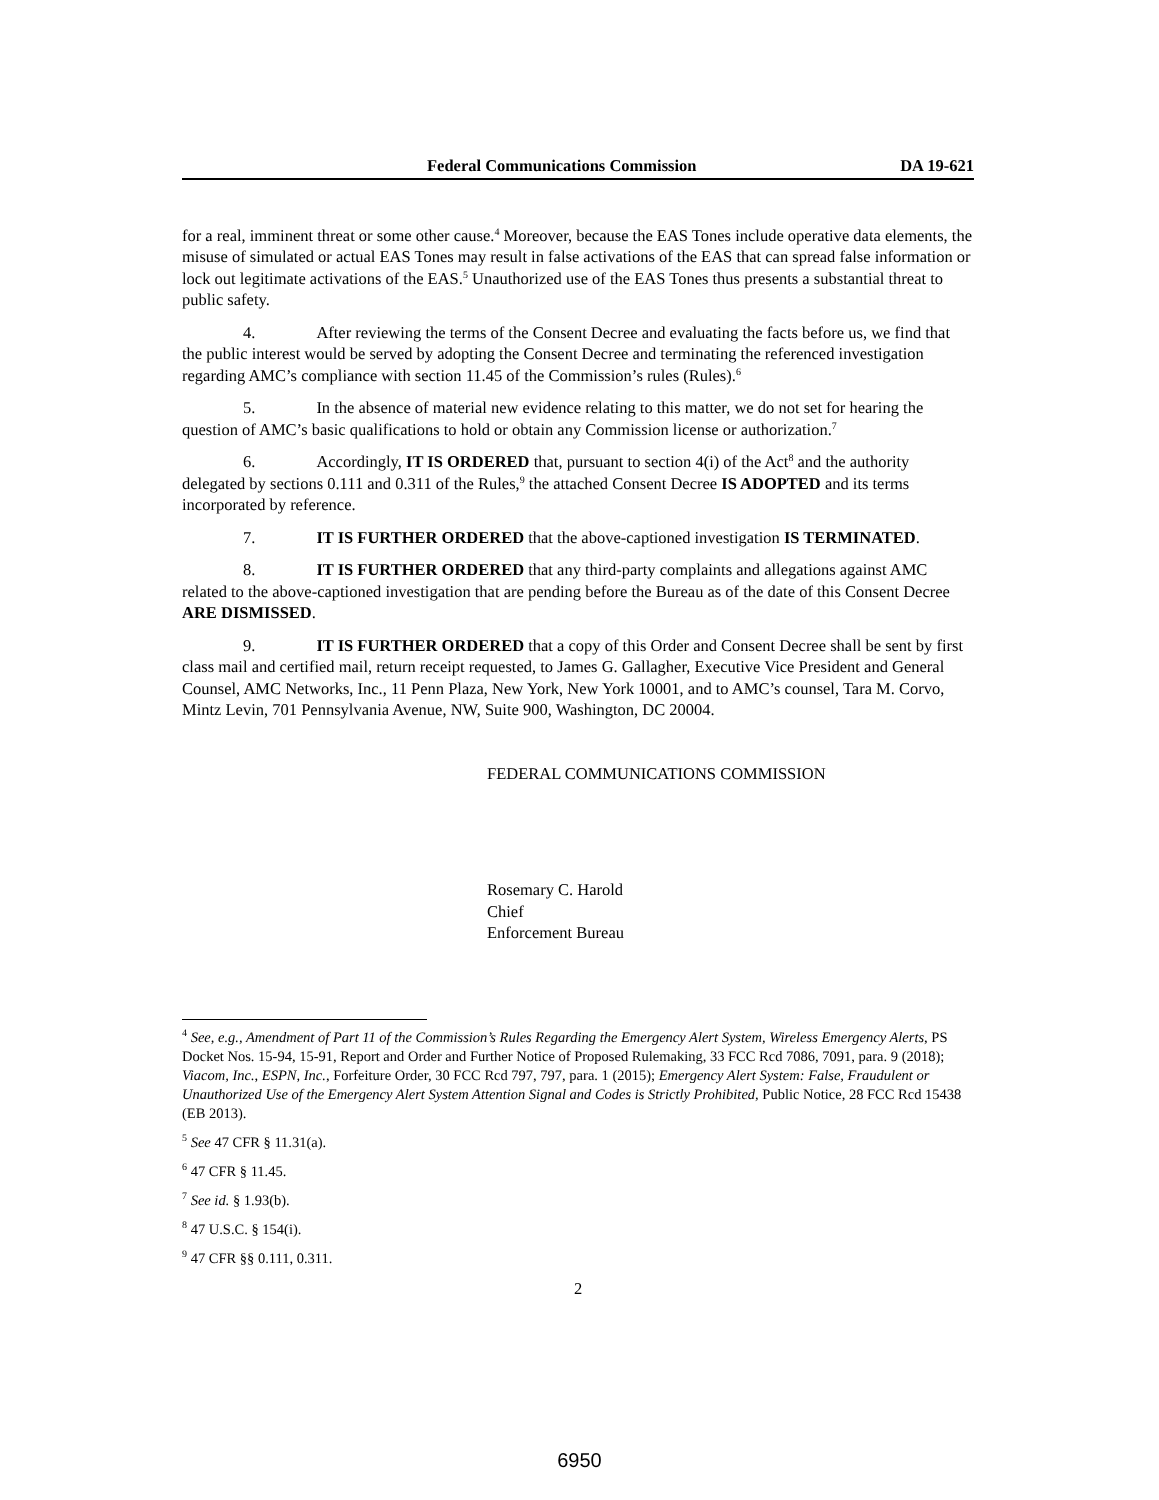Federal Communications Commission DA 19-621
for a real, imminent threat or some other cause.<sup>4</sup> Moreover, because the EAS Tones include operative data elements, the misuse of simulated or actual EAS Tones may result in false activations of the EAS that can spread false information or lock out legitimate activations of the EAS.<sup>5</sup> Unauthorized use of the EAS Tones thus presents a substantial threat to public safety.
4. After reviewing the terms of the Consent Decree and evaluating the facts before us, we find that the public interest would be served by adopting the Consent Decree and terminating the referenced investigation regarding AMC’s compliance with section 11.45 of the Commission’s rules (Rules).<sup>6</sup>
5. In the absence of material new evidence relating to this matter, we do not set for hearing the question of AMC’s basic qualifications to hold or obtain any Commission license or authorization.<sup>7</sup>
6. Accordingly, IT IS ORDERED that, pursuant to section 4(i) of the Act<sup>8</sup> and the authority delegated by sections 0.111 and 0.311 of the Rules,<sup>9</sup> the attached Consent Decree IS ADOPTED and its terms incorporated by reference.
7. IT IS FURTHER ORDERED that the above-captioned investigation IS TERMINATED.
8. IT IS FURTHER ORDERED that any third-party complaints and allegations against AMC related to the above-captioned investigation that are pending before the Bureau as of the date of this Consent Decree ARE DISMISSED.
9. IT IS FURTHER ORDERED that a copy of this Order and Consent Decree shall be sent by first class mail and certified mail, return receipt requested, to James G. Gallagher, Executive Vice President and General Counsel, AMC Networks, Inc., 11 Penn Plaza, New York, New York 10001, and to AMC’s counsel, Tara M. Corvo, Mintz Levin, 701 Pennsylvania Avenue, NW, Suite 900, Washington, DC 20004.
FEDERAL COMMUNICATIONS COMMISSION
Rosemary C. Harold
Chief
Enforcement Bureau
<sup>4</sup> See, e.g., Amendment of Part 11 of the Commission’s Rules Regarding the Emergency Alert System, Wireless Emergency Alerts, PS Docket Nos. 15-94, 15-91, Report and Order and Further Notice of Proposed Rulemaking, 33 FCC Rcd 7086, 7091, para. 9 (2018); Viacom, Inc., ESPN, Inc., Forfeiture Order, 30 FCC Rcd 797, 797, para. 1 (2015); Emergency Alert System: False, Fraudulent or Unauthorized Use of the Emergency Alert System Attention Signal and Codes is Strictly Prohibited, Public Notice, 28 FCC Rcd 15438 (EB 2013).
<sup>5</sup> See 47 CFR § 11.31(a).
<sup>6</sup> 47 CFR § 11.45.
<sup>7</sup> See id. § 1.93(b).
<sup>8</sup> 47 U.S.C. § 154(i).
<sup>9</sup> 47 CFR §§ 0.111, 0.311.
2
6950